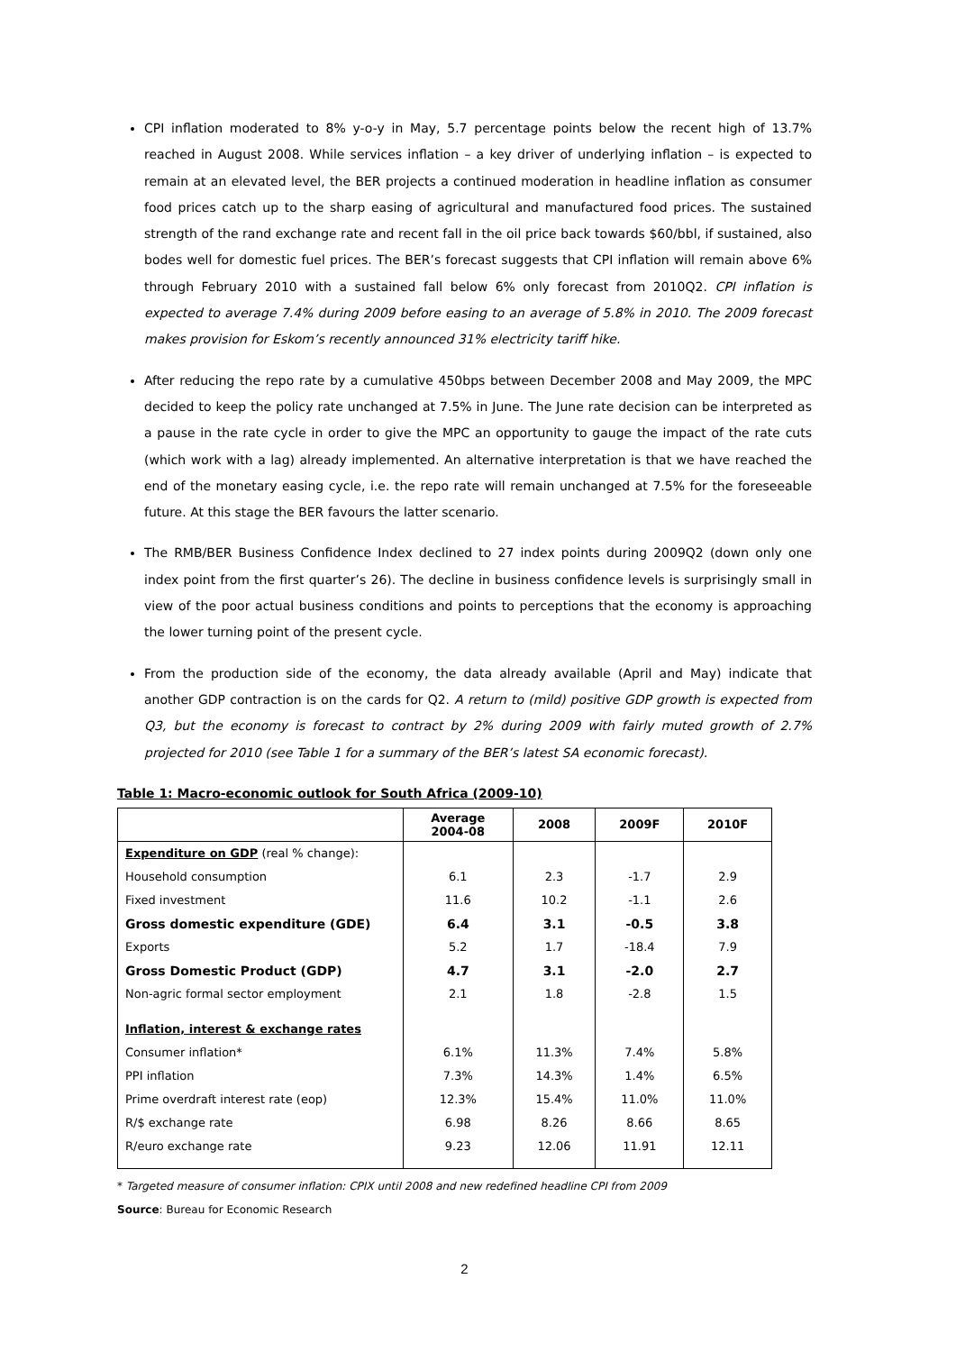CPI inflation moderated to 8% y-o-y in May, 5.7 percentage points below the recent high of 13.7% reached in August 2008. While services inflation – a key driver of underlying inflation – is expected to remain at an elevated level, the BER projects a continued moderation in headline inflation as consumer food prices catch up to the sharp easing of agricultural and manufactured food prices. The sustained strength of the rand exchange rate and recent fall in the oil price back towards $60/bbl, if sustained, also bodes well for domestic fuel prices. The BER’s forecast suggests that CPI inflation will remain above 6% through February 2010 with a sustained fall below 6% only forecast from 2010Q2. CPI inflation is expected to average 7.4% during 2009 before easing to an average of 5.8% in 2010. The 2009 forecast makes provision for Eskom’s recently announced 31% electricity tariff hike.
After reducing the repo rate by a cumulative 450bps between December 2008 and May 2009, the MPC decided to keep the policy rate unchanged at 7.5% in June. The June rate decision can be interpreted as a pause in the rate cycle in order to give the MPC an opportunity to gauge the impact of the rate cuts (which work with a lag) already implemented. An alternative interpretation is that we have reached the end of the monetary easing cycle, i.e. the repo rate will remain unchanged at 7.5% for the foreseeable future. At this stage the BER favours the latter scenario.
The RMB/BER Business Confidence Index declined to 27 index points during 2009Q2 (down only one index point from the first quarter’s 26). The decline in business confidence levels is surprisingly small in view of the poor actual business conditions and points to perceptions that the economy is approaching the lower turning point of the present cycle.
From the production side of the economy, the data already available (April and May) indicate that another GDP contraction is on the cards for Q2. A return to (mild) positive GDP growth is expected from Q3, but the economy is forecast to contract by 2% during 2009 with fairly muted growth of 2.7% projected for 2010 (see Table 1 for a summary of the BER’s latest SA economic forecast).
Table 1: Macro-economic outlook for South Africa (2009-10)
| | Average 2004-08 | 2008 | 2009F | 2010F |
| --- | --- | --- | --- | --- |
| Expenditure on GDP (real % change): | | | | |
| Household consumption | 6.1 | 2.3 | -1.7 | 2.9 |
| Fixed investment | 11.6 | 10.2 | -1.1 | 2.6 |
| Gross domestic expenditure (GDE) | 6.4 | 3.1 | -0.5 | 3.8 |
| Exports | 5.2 | 1.7 | -18.4 | 7.9 |
| Gross Domestic Product (GDP) | 4.7 | 3.1 | -2.0 | 2.7 |
| Non-agric formal sector employment | 2.1 | 1.8 | -2.8 | 1.5 |
| Inflation, interest & exchange rates | | | | |
| Consumer inflation* | 6.1% | 11.3% | 7.4% | 5.8% |
| PPI inflation | 7.3% | 14.3% | 1.4% | 6.5% |
| Prime overdraft interest rate (eop) | 12.3% | 15.4% | 11.0% | 11.0% |
| R/$ exchange rate | 6.98 | 8.26 | 8.66 | 8.65 |
| R/euro exchange rate | 9.23 | 12.06 | 11.91 | 12.11 |
* Targeted measure of consumer inflation: CPIX until 2008 and new redefined headline CPI from 2009
Source: Bureau for Economic Research
2